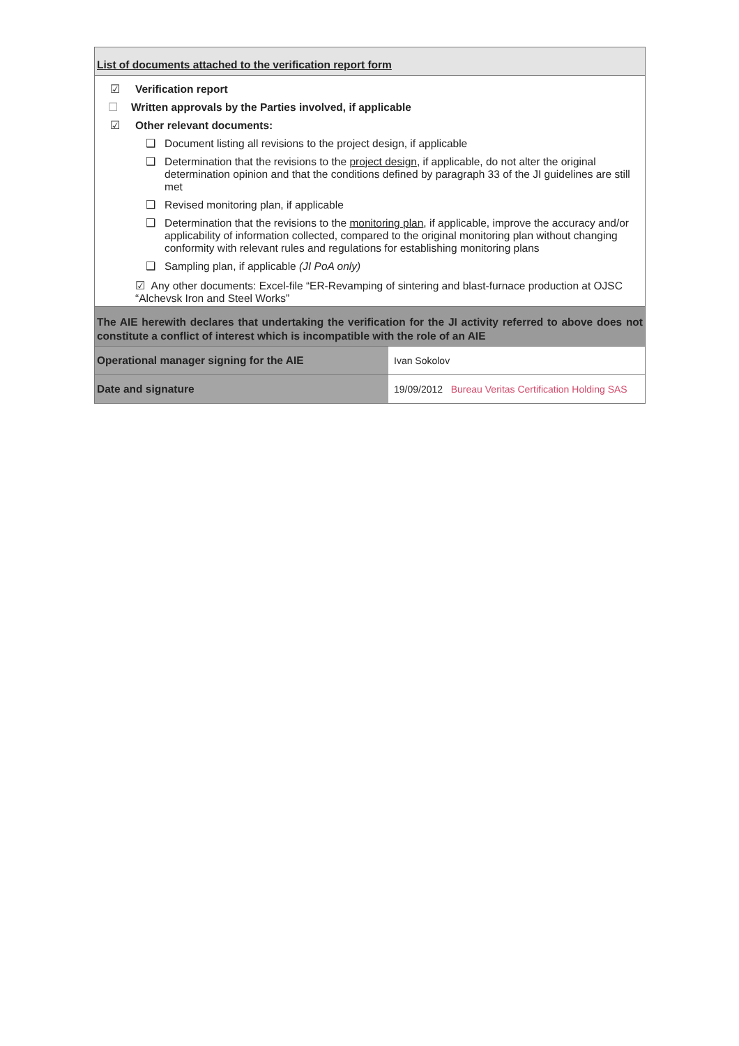List of documents attached to the verification report form
☑ Verification report
☐ Written approvals by the Parties involved, if applicable
☑ Other relevant documents:
❑ Document listing all revisions to the project design, if applicable
❑ Determination that the revisions to the project design, if applicable, do not alter the original determination opinion and that the conditions defined by paragraph 33 of the JI guidelines are still met
❑ Revised monitoring plan, if applicable
❑ Determination that the revisions to the monitoring plan, if applicable, improve the accuracy and/or applicability of information collected, compared to the original monitoring plan without changing conformity with relevant rules and regulations for establishing monitoring plans
❑ Sampling plan, if applicable (JI PoA only)
☑ Any other documents: Excel-file “ER-Revamping of sintering and blast-furnace production at OJSC “Alchevsk Iron and Steel Works”
The AIE herewith declares that undertaking the verification for the JI activity referred to above does not constitute a conflict of interest which is incompatible with the role of an AIE
| Operational manager signing for the AIE | Ivan Sokolov |
| Date and signature | 19/09/2012 Bureau Veritas Certification Holding SAS |